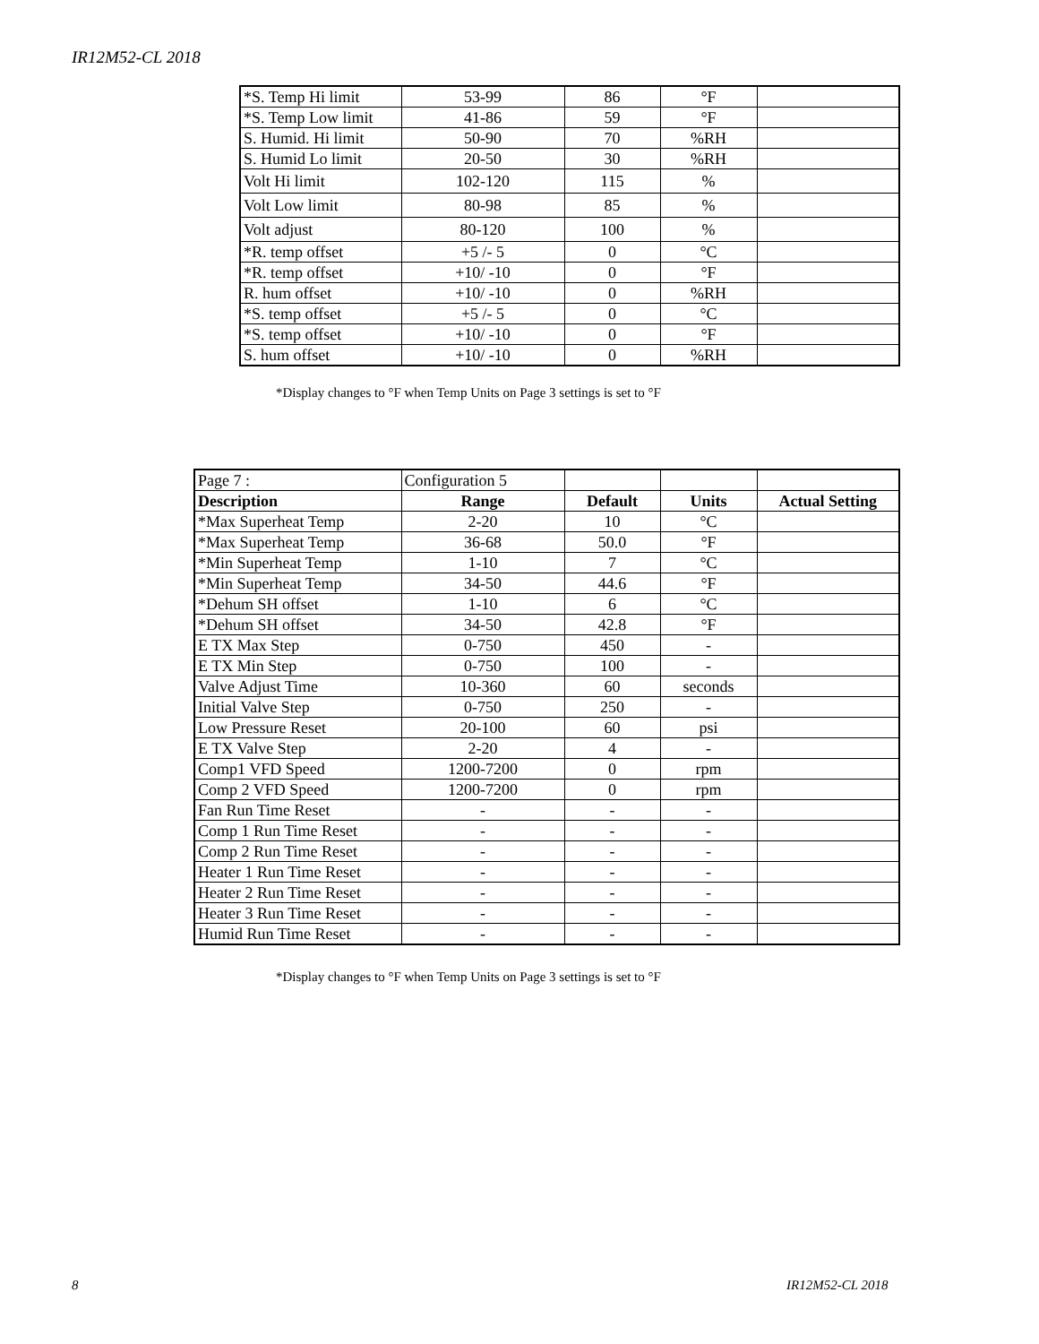IR12M52-CL 2018
| *S. Temp Hi limit | 53-99 | 86 | °F | |
| *S. Temp Low limit | 41-86 | 59 | °F | |
| S. Humid. Hi limit | 50-90 | 70 | %RH | |
| S. Humid Lo limit | 20-50 | 30 | %RH | |
| Volt Hi limit | 102-120 | 115 | % | |
| Volt Low limit | 80-98 | 85 | % | |
| Volt adjust | 80-120 | 100 | % | |
| *R. temp offset | +5 /- 5 | 0 | °C | |
| *R. temp offset | +10/ -10 | 0 | °F | |
| R. hum offset | +10/ -10 | 0 | %RH | |
| *S. temp offset | +5 /- 5 | 0 | °C | |
| *S. temp offset | +10/ -10 | 0 | °F | |
| S. hum offset | +10/ -10 | 0 | %RH | |
*Display changes to °F when Temp Units on Page 3 settings is set to °F
| Page 7 : | Configuration 5 | | | |
| Description | Range | Default | Units | Actual Setting |
| *Max Superheat Temp | 2-20 | 10 | °C | |
| *Max Superheat Temp | 36-68 | 50.0 | °F | |
| *Min Superheat Temp | 1-10 | 7 | °C | |
| *Min Superheat Temp | 34-50 | 44.6 | °F | |
| *Dehum SH offset | 1-10 | 6 | °C | |
| *Dehum SH offset | 34-50 | 42.8 | °F | |
| E TX Max Step | 0-750 | 450 | - | |
| E TX Min Step | 0-750 | 100 | - | |
| Valve Adjust Time | 10-360 | 60 | seconds | |
| Initial Valve Step | 0-750 | 250 | - | |
| Low Pressure Reset | 20-100 | 60 | psi | |
| E TX Valve Step | 2-20 | 4 | - | |
| Comp1 VFD Speed | 1200-7200 | 0 | rpm | |
| Comp 2 VFD Speed | 1200-7200 | 0 | rpm | |
| Fan Run Time Reset | - | - | - | |
| Comp 1 Run Time Reset | - | - | - | |
| Comp 2 Run Time Reset | - | - | - | |
| Heater 1 Run Time Reset | - | - | - | |
| Heater 2 Run Time Reset | - | - | - | |
| Heater 3 Run Time Reset | - | - | - | |
| Humid Run Time Reset | - | - | - | |
*Display changes to °F when Temp Units on Page 3 settings is set to °F
8 IR12M52-CL 2018